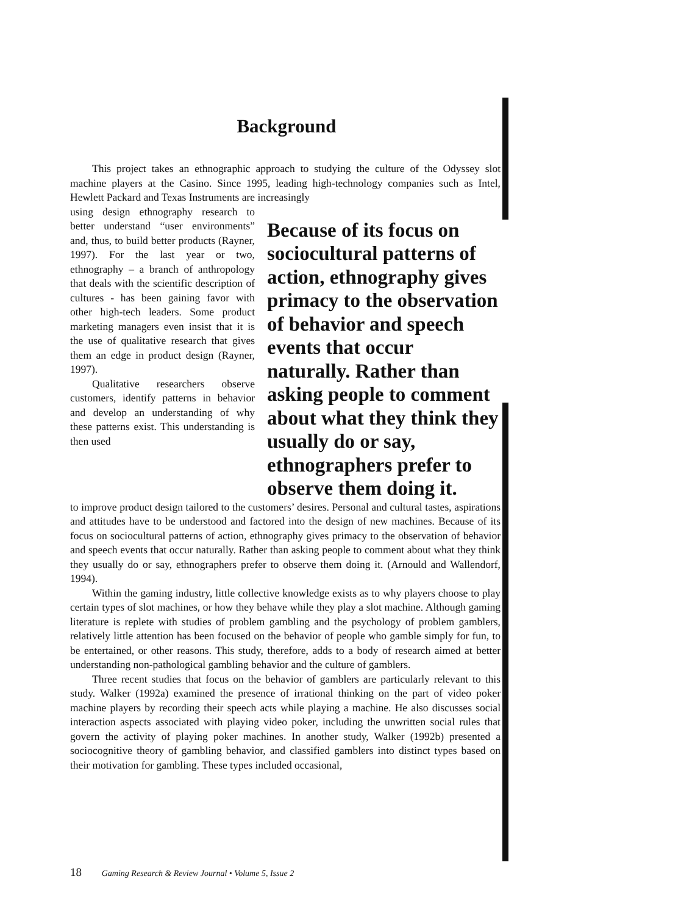Background
This project takes an ethnographic approach to studying the culture of the Odyssey slot machine players at the Casino. Since 1995, leading high-technology companies such as Intel, Hewlett Packard and Texas Instruments are increasingly
using design ethnography research to better understand “user environments” and, thus, to build better products (Rayner, 1997). For the last year or two, ethnography – a branch of anthropology that deals with the scientific description of cultures - has been gaining favor with other high-tech leaders. Some product marketing managers even insist that it is the use of qualitative research that gives them an edge in product design (Rayner, 1997).
Qualitative researchers observe customers, identify patterns in behavior and develop an understanding of why these patterns exist. This understanding is then used
Because of its focus on sociocultural patterns of action, ethnography gives primacy to the observation of behavior and speech events that occur naturally. Rather than asking people to comment about what they think they usually do or say, ethnographers prefer to observe them doing it.
to improve product design tailored to the customers’ desires. Personal and cultural tastes, aspirations and attitudes have to be understood and factored into the design of new machines. Because of its focus on sociocultural patterns of action, ethnography gives primacy to the observation of behavior and speech events that occur naturally. Rather than asking people to comment about what they think they usually do or say, ethnographers prefer to observe them doing it. (Arnould and Wallendorf, 1994).
Within the gaming industry, little collective knowledge exists as to why players choose to play certain types of slot machines, or how they behave while they play a slot machine. Although gaming literature is replete with studies of problem gambling and the psychology of problem gamblers, relatively little attention has been focused on the behavior of people who gamble simply for fun, to be entertained, or other reasons. This study, therefore, adds to a body of research aimed at better understanding non-pathological gambling behavior and the culture of gamblers.
Three recent studies that focus on the behavior of gamblers are particularly relevant to this study. Walker (1992a) examined the presence of irrational thinking on the part of video poker machine players by recording their speech acts while playing a machine. He also discusses social interaction aspects associated with playing video poker, including the unwritten social rules that govern the activity of playing poker machines. In another study, Walker (1992b) presented a sociocognitive theory of gambling behavior, and classified gamblers into distinct types based on their motivation for gambling. These types included occasional,
18 Gaming Research & Review Journal • Volume 5, Issue 2